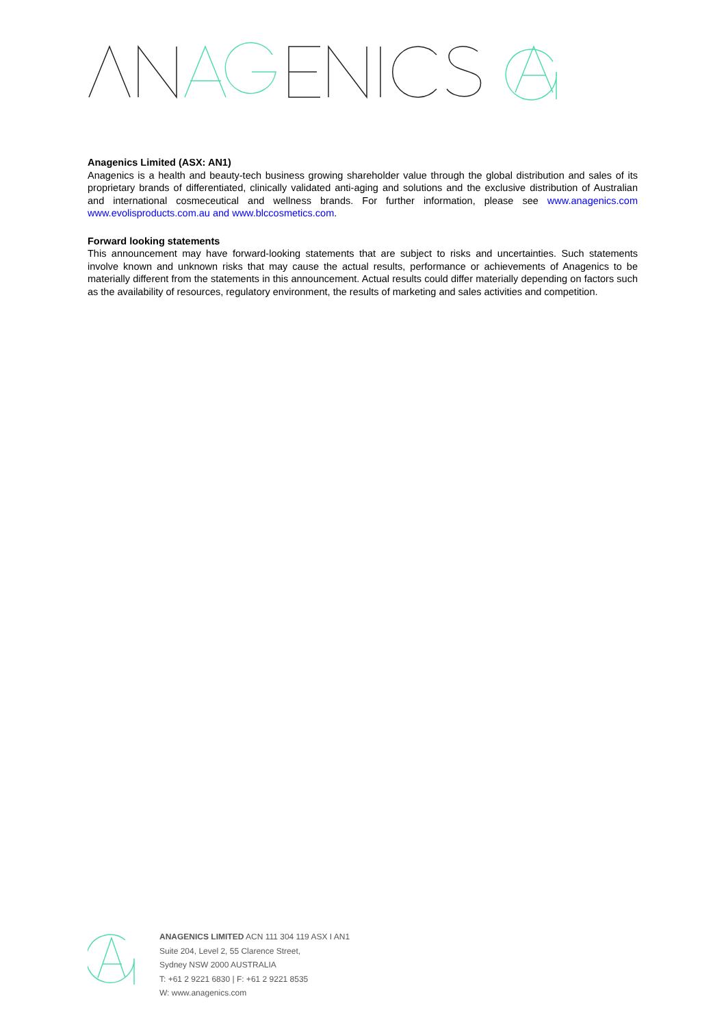Anagenics Limited (ASX: AN1)
Anagenics is a health and beauty-tech business growing shareholder value through the global distribution and sales of its proprietary brands of differentiated, clinically validated anti-aging and solutions and the exclusive distribution of Australian and international cosmeceutical and wellness brands. For further information, please see www.anagenics.com www.evolisproducts.com.au and www.blccosmetics.com.
Forward looking statements
This announcement may have forward-looking statements that are subject to risks and uncertainties. Such statements involve known and unknown risks that may cause the actual results, performance or achievements of Anagenics to be materially different from the statements in this announcement. Actual results could differ materially depending on factors such as the availability of resources, regulatory environment, the results of marketing and sales activities and competition.
ANAGENICS LIMITED ACN 111 304 119 ASX I AN1
Suite 204, Level 2, 55 Clarence Street,
Sydney NSW 2000 AUSTRALIA
T: +61 2 9221 6830 | F: +61 2 9221 8535
W: www.anagenics.com